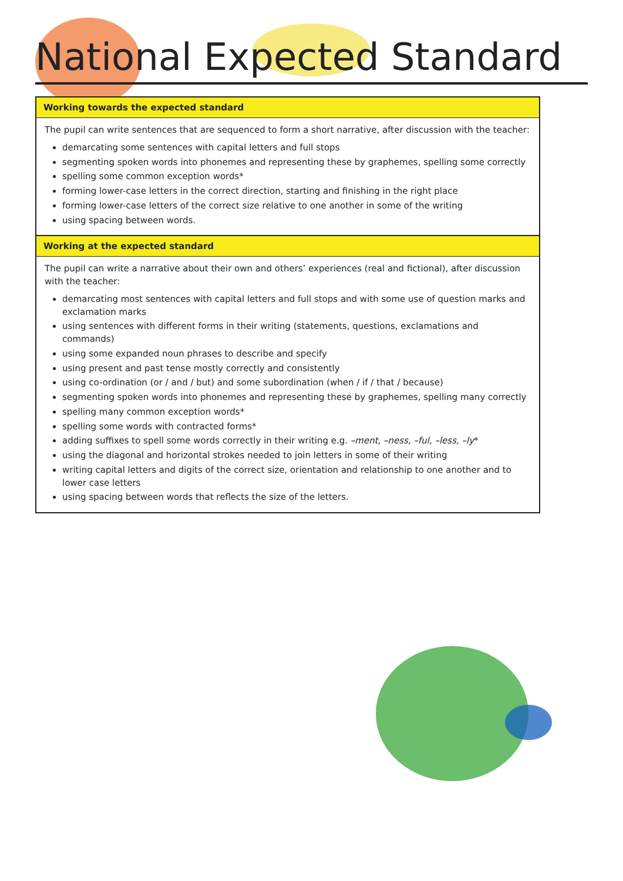National Expected Standard
| Working towards the expected standard |
| --- |
| The pupil can write sentences that are sequenced to form a short narrative, after discussion with the teacher: demarcating some sentences with capital letters and full stops segmenting spoken words into phonemes and representing these by graphemes, spelling some correctly spelling some common exception words* forming lower-case letters in the correct direction, starting and finishing in the right place forming lower-case letters of the correct size relative to one another in some of the writing using spacing between words. |
| Working at the expected standard |
| The pupil can write a narrative about their own and others’ experiences (real and fictional), after discussion with the teacher: demarcating most sentences with capital letters and full stops and with some use of question marks and exclamation marks using sentences with different forms in their writing (statements, questions, exclamations and commands) using some expanded noun phrases to describe and specify using present and past tense mostly correctly and consistently using co-ordination (or / and / but) and some subordination (when / if / that / because) segmenting spoken words into phonemes and representing these by graphemes, spelling many correctly spelling many common exception words* spelling some words with contracted forms* adding suffixes to spell some words correctly in their writing e.g. –ment, –ness, –ful, –less, –ly * using the diagonal and horizontal strokes needed to join letters in some of their writing writing capital letters and digits of the correct size, orientation and relationship to one another and to lower case letters using spacing between words that reflects the size of the letters. |